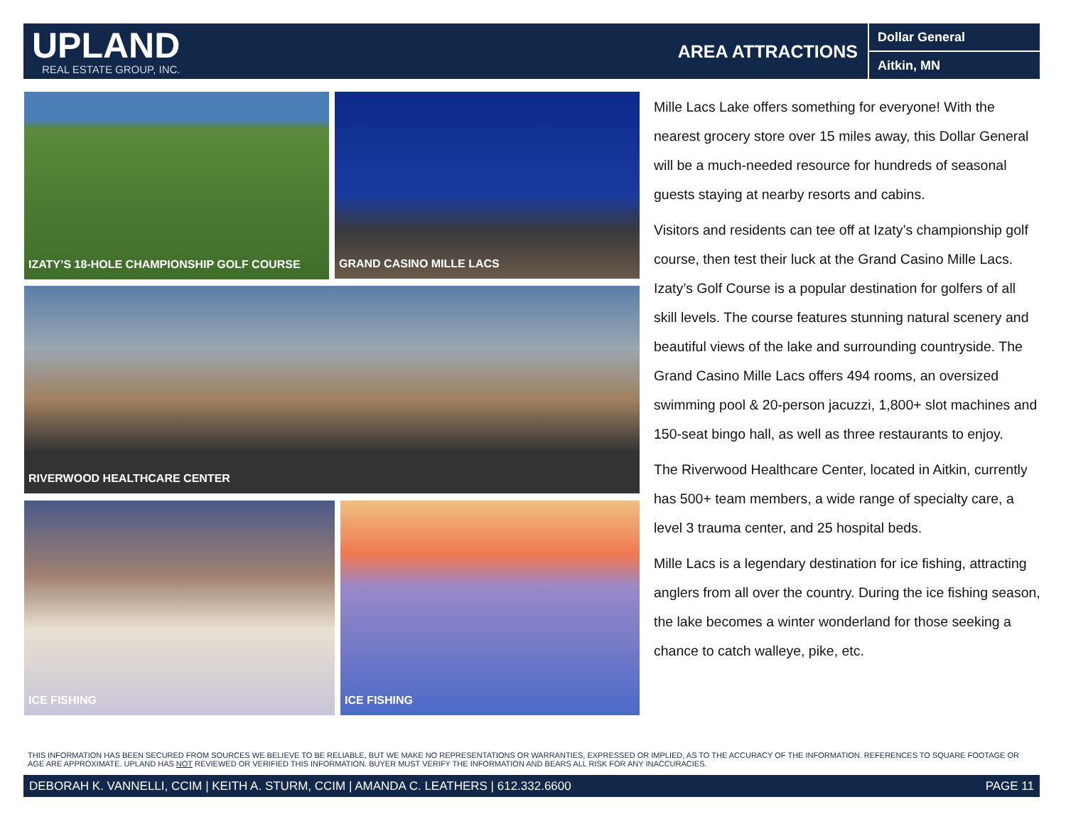UPLAND
REAL ESTATE GROUP, INC.
AREA ATTRACTIONS
Dollar General
Aitkin, MN
IZATY’S 18-HOLE CHAMPIONSHIP GOLF COURSE GRAND CASINO MILLE LACS
RIVERWOOD HEALTHCARE CENTER
ICE FISHING ICE FISHING
Mille Lacs Lake offers something for everyone! With the nearest grocery store over 15 miles away, this Dollar General will be a much-needed resource for hundreds of seasonal guests staying at nearby resorts and cabins.
Visitors and residents can tee off at Izaty’s championship golf course, then test their luck at the Grand Casino Mille Lacs. Izaty’s Golf Course is a popular destination for golfers of all skill levels. The course features stunning natural scenery and beautiful views of the lake and surrounding countryside. The Grand Casino Mille Lacs offers 494 rooms, an oversized swimming pool & 20-person jacuzzi, 1,800+ slot machines and 150-seat bingo hall, as well as three restaurants to enjoy.
The Riverwood Healthcare Center, located in Aitkin, currently has 500+ team members, a wide range of specialty care, a level 3 trauma center, and 25 hospital beds.
Mille Lacs is a legendary destination for ice fishing, attracting anglers from all over the country. During the ice fishing season, the lake becomes a winter wonderland for those seeking a chance to catch walleye, pike, etc.
THIS INFORMATION HAS BEEN SECURED FROM SOURCES WE BELIEVE TO BE RELIABLE, BUT WE MAKE NO REPRESENTATIONS OR WARRANTIES, EXPRESSED OR IMPLIED, AS TO THE ACCURACY OF THE INFORMATION. REFERENCES TO SQUARE FOOTAGE OR AGE ARE APPROXIMATE. UPLAND HAS NOT REVIEWED OR VERIFIED THIS INFORMATION. BUYER MUST VERIFY THE INFORMATION AND BEARS ALL RISK FOR ANY INACCURACIES.
DEBORAH K. VANNELLI, CCIM | KEITH A. STURM, CCIM | AMANDA C. LEATHERS | 612.332.6600 PAGE 11